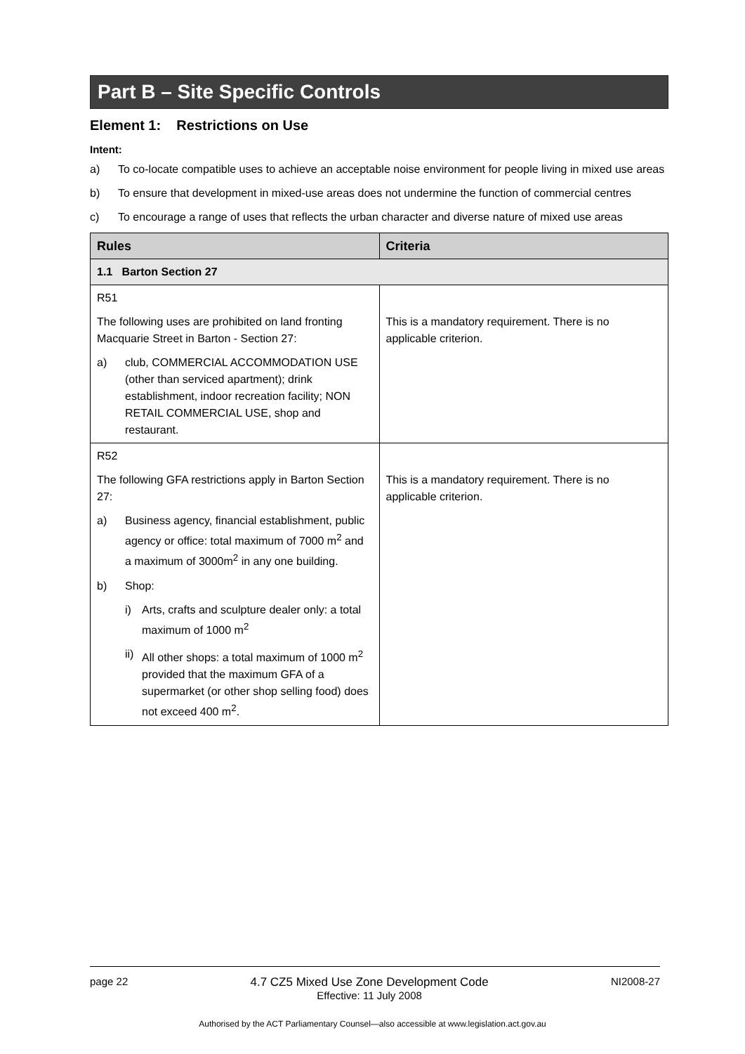Part B – Site Specific Controls
Element 1: Restrictions on Use
Intent:
a) To co-locate compatible uses to achieve an acceptable noise environment for people living in mixed use areas
b) To ensure that development in mixed-use areas does not undermine the function of commercial centres
c) To encourage a range of uses that reflects the urban character and diverse nature of mixed use areas
| Rules | Criteria |
| --- | --- |
| 1.1 Barton Section 27 | |
| R51 The following uses are prohibited on land fronting Macquarie Street in Barton - Section 27: a) club, COMMERCIAL ACCOMMODATION USE (other than serviced apartment); drink establishment, indoor recreation facility; NON RETAIL COMMERCIAL USE, shop and restaurant. | This is a mandatory requirement. There is no applicable criterion. |
| R52 The following GFA restrictions apply in Barton Section 27: a) Business agency, financial establishment, public agency or office: total maximum of 7000 m<sup>2</sup> and a maximum of 3000m<sup>2</sup> in any one building. b) Shop: i) Arts, crafts and sculpture dealer only: a total maximum of 1000 m<sup>2</sup> ii) All other shops: a total maximum of 1000 m<sup>2</sup> provided that the maximum GFA of a supermarket (or other shop selling food) does not exceed 400 m<sup>2</sup>. | This is a mandatory requirement. There is no applicable criterion. |
page 22 4.7 CZ5 Mixed Use Zone Development Code
Effective: 11 July 2008 NI2008-27
Authorised by the ACT Parliamentary Counsel—also accessible at www.legislation.act.gov.au